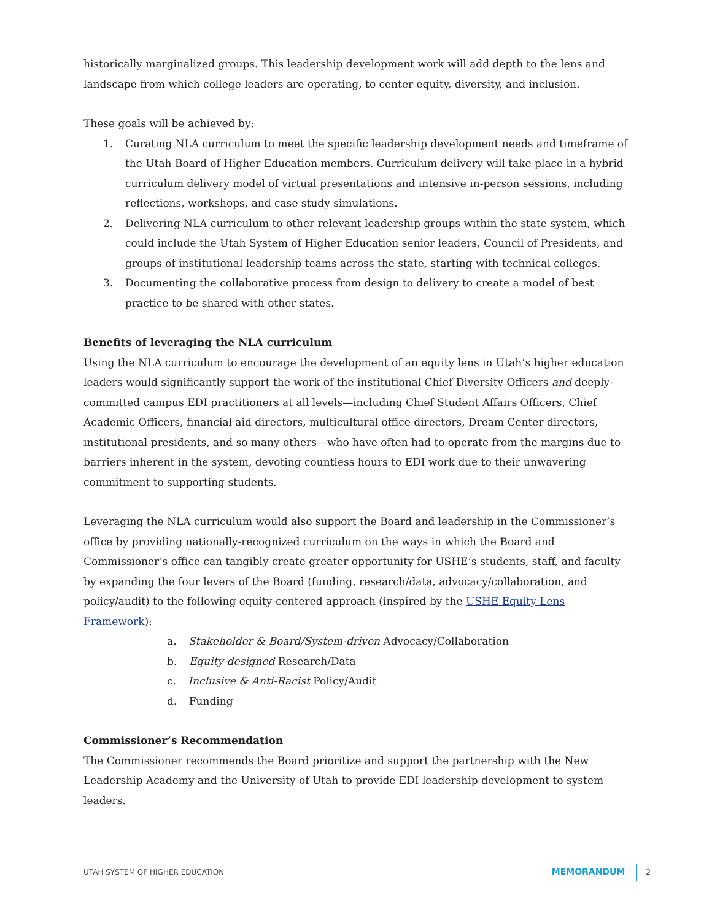historically marginalized groups. This leadership development work will add depth to the lens and landscape from which college leaders are operating, to center equity, diversity, and inclusion.
These goals will be achieved by:
1. Curating NLA curriculum to meet the specific leadership development needs and timeframe of the Utah Board of Higher Education members. Curriculum delivery will take place in a hybrid curriculum delivery model of virtual presentations and intensive in-person sessions, including reflections, workshops, and case study simulations.
2. Delivering NLA curriculum to other relevant leadership groups within the state system, which could include the Utah System of Higher Education senior leaders, Council of Presidents, and groups of institutional leadership teams across the state, starting with technical colleges.
3. Documenting the collaborative process from design to delivery to create a model of best practice to be shared with other states.
Benefits of leveraging the NLA curriculum
Using the NLA curriculum to encourage the development of an equity lens in Utah’s higher education leaders would significantly support the work of the institutional Chief Diversity Officers and deeply-committed campus EDI practitioners at all levels—including Chief Student Affairs Officers, Chief Academic Officers, financial aid directors, multicultural office directors, Dream Center directors, institutional presidents, and so many others—who have often had to operate from the margins due to barriers inherent in the system, devoting countless hours to EDI work due to their unwavering commitment to supporting students.
Leveraging the NLA curriculum would also support the Board and leadership in the Commissioner’s office by providing nationally-recognized curriculum on the ways in which the Board and Commissioner’s office can tangibly create greater opportunity for USHE’s students, staff, and faculty by expanding the four levers of the Board (funding, research/data, advocacy/collaboration, and policy/audit) to the following equity-centered approach (inspired by the USHE Equity Lens Framework):
a. Stakeholder & Board/System-driven Advocacy/Collaboration
b. Equity-designed Research/Data
c. Inclusive & Anti-Racist Policy/Audit
d. Funding
Commissioner’s Recommendation
The Commissioner recommends the Board prioritize and support the partnership with the New Leadership Academy and the University of Utah to provide EDI leadership development to system leaders.
UTAH SYSTEM OF HIGHER EDUCATION MEMORANDUM 2